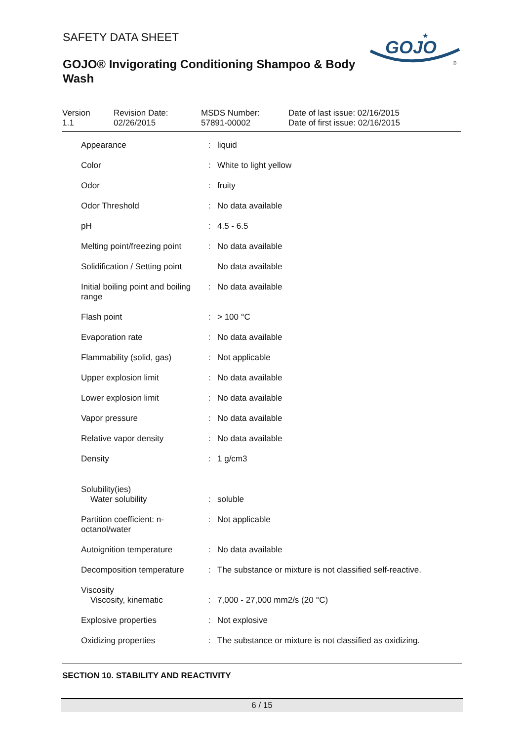SAFETY DATA SHEET
GOJO® Invigorating Conditioning Shampoo & Body Wash
GOJO
★
®
Version
1.1
Revision Date:
02/26/2015
MSDS Number:
57891-00002
Date of last issue: 02/16/2015
Date of first issue: 02/16/2015
| Appearance | : | liquid |
| Color | : | White to light yellow |
| Odor | : | fruity |
| Odor Threshold | : | No data available |
| pH | : | 4.5 - 6.5 |
| Melting point/freezing point | : | No data available |
| Solidification / Setting point | | No data available |
| Initial boiling point and boiling range | : | No data available |
| Flash point | : | > 100 °C |
| Evaporation rate | : | No data available |
| Flammability (solid, gas) | : | Not applicable |
| Upper explosion limit | : | No data available |
| Lower explosion limit | : | No data available |
| Vapor pressure | : | No data available |
| Relative vapor density | : | No data available |
| Density | : | 1 g/cm3 |
| Solubility(ies) Water solubility | : | soluble |
| Partition coefficient: n-octanol/water | : | Not applicable |
| Autoignition temperature | : | No data available |
| Decomposition temperature | : | The substance or mixture is not classified self-reactive. |
| Viscosity Viscosity, kinematic | : | 7,000 - 27,000 mm2/s (20 °C) |
| Explosive properties | : | Not explosive |
| Oxidizing properties | : | The substance or mixture is not classified as oxidizing. |
SECTION 10. STABILITY AND REACTIVITY
6 / 15